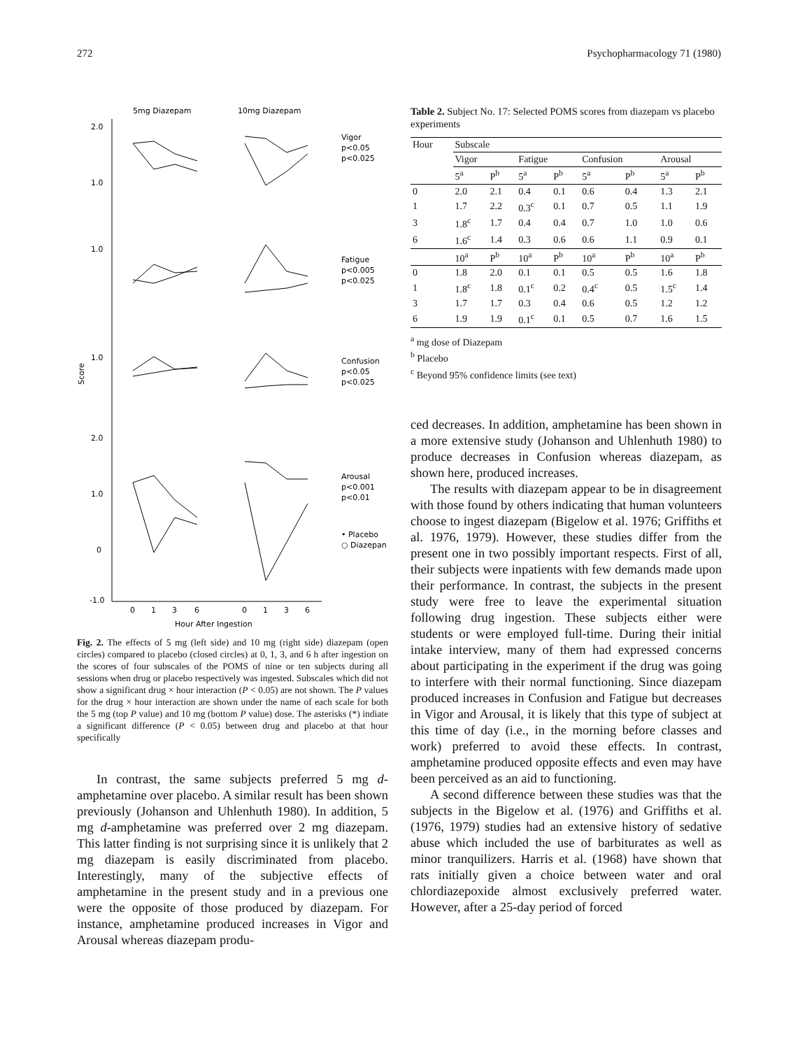272 Psychopharmacology 71 (1980)
5mg Diazepam
10mg Diazepam
2.0
1.0
1.0
1.0
2.0
1.0
0
-1.0
Score
Vigor
p<0.05
p<0.025
Fatigue
p<0.005
p<0.025
Confusion
p<0.05
p<0.025
Arousal
p<0.001
p<0.01
• Placebo
○ Diazepan
0
1
3
6
0
1
3
6
Hour After Ingestion
Fig. 2. The effects of 5 mg (left side) and 10 mg (right side) diazepam (open circles) compared to placebo (closed circles) at 0, 1, 3, and 6 h after ingestion on the scores of four subscales of the POMS of nine or ten subjects during all sessions when drug or placebo respectively was ingested. Subscales which did not show a significant drug × hour interaction (P < 0.05) are not shown. The P values for the drug × hour interaction are shown under the name of each scale for both the 5 mg (top P value) and 10 mg (bottom P value) dose. The asterisks (*) indiate a significant difference (P < 0.05) between drug and placebo at that hour specifically
In contrast, the same subjects preferred 5 mg d-amphetamine over placebo. A similar result has been shown previously (Johanson and Uhlenhuth 1980). In addition, 5 mg d-amphetamine was preferred over 2 mg diazepam. This latter finding is not surprising since it is unlikely that 2 mg diazepam is easily discriminated from placebo. Interestingly, many of the subjective effects of amphetamine in the present study and in a previous one were the opposite of those produced by diazepam. For instance, amphetamine produced increases in Vigor and Arousal whereas diazepam produ-
Table 2. Subject No. 17: Selected POMS scores from diazepam vs placebo experiments
| Hour | Subscale | | | | | | | |
| --- | --- | --- | --- | --- | --- | --- | --- | --- |
| | Vigor | | Fatigue | | Confusion | | Arousal | |
| | 5<sup>a</sup> | P<sup>b</sup> | 5<sup>a</sup> | P<sup>b</sup> | 5<sup>a</sup> | P<sup>b</sup> | 5<sup>a</sup> | P<sup>b</sup> |
| 0 | 2.0 | 2.1 | 0.4 | 0.1 | 0.6 | 0.4 | 1.3 | 2.1 |
| 1 | 1.7 | 2.2 | 0.3<sup>c</sup> | 0.1 | 0.7 | 0.5 | 1.1 | 1.9 |
| 3 | 1.8<sup>c</sup> | 1.7 | 0.4 | 0.4 | 0.7 | 1.0 | 1.0 | 0.6 |
| 6 | 1.6<sup>c</sup> | 1.4 | 0.3 | 0.6 | 0.6 | 1.1 | 0.9 | 0.1 |
| | 10<sup>a</sup> | P<sup>b</sup> | 10<sup>a</sup> | P<sup>b</sup> | 10<sup>a</sup> | P<sup>b</sup> | 10<sup>a</sup> | P<sup>b</sup> |
| 0 | 1.8 | 2.0 | 0.1 | 0.1 | 0.5 | 0.5 | 1.6 | 1.8 |
| 1 | 1.8<sup>c</sup> | 1.8 | 0.1<sup>c</sup> | 0.2 | 0.4<sup>c</sup> | 0.5 | 1.5<sup>c</sup> | 1.4 |
| 3 | 1.7 | 1.7 | 0.3 | 0.4 | 0.6 | 0.5 | 1.2 | 1.2 |
| 6 | 1.9 | 1.9 | 0.1<sup>c</sup> | 0.1 | 0.5 | 0.7 | 1.6 | 1.5 |
<sup>a</sup> mg dose of Diazepam
<sup>b</sup> Placebo
<sup>c</sup> Beyond 95% confidence limits (see text)
ced decreases. In addition, amphetamine has been shown in a more extensive study (Johanson and Uhlenhuth 1980) to produce decreases in Confusion whereas diazepam, as shown here, produced increases.
The results with diazepam appear to be in disagreement with those found by others indicating that human volunteers choose to ingest diazepam (Bigelow et al. 1976; Griffiths et al. 1976, 1979). However, these studies differ from the present one in two possibly important respects. First of all, their subjects were inpatients with few demands made upon their performance. In contrast, the subjects in the present study were free to leave the experimental situation following drug ingestion. These subjects either were students or were employed full-time. During their initial intake interview, many of them had expressed concerns about participating in the experiment if the drug was going to interfere with their normal functioning. Since diazepam produced increases in Confusion and Fatigue but decreases in Vigor and Arousal, it is likely that this type of subject at this time of day (i.e., in the morning before classes and work) preferred to avoid these effects. In contrast, amphetamine produced opposite effects and even may have been perceived as an aid to functioning.
A second difference between these studies was that the subjects in the Bigelow et al. (1976) and Griffiths et al. (1976, 1979) studies had an extensive history of sedative abuse which included the use of barbiturates as well as minor tranquilizers. Harris et al. (1968) have shown that rats initially given a choice between water and oral chlordiazepoxide almost exclusively preferred water. However, after a 25-day period of forced